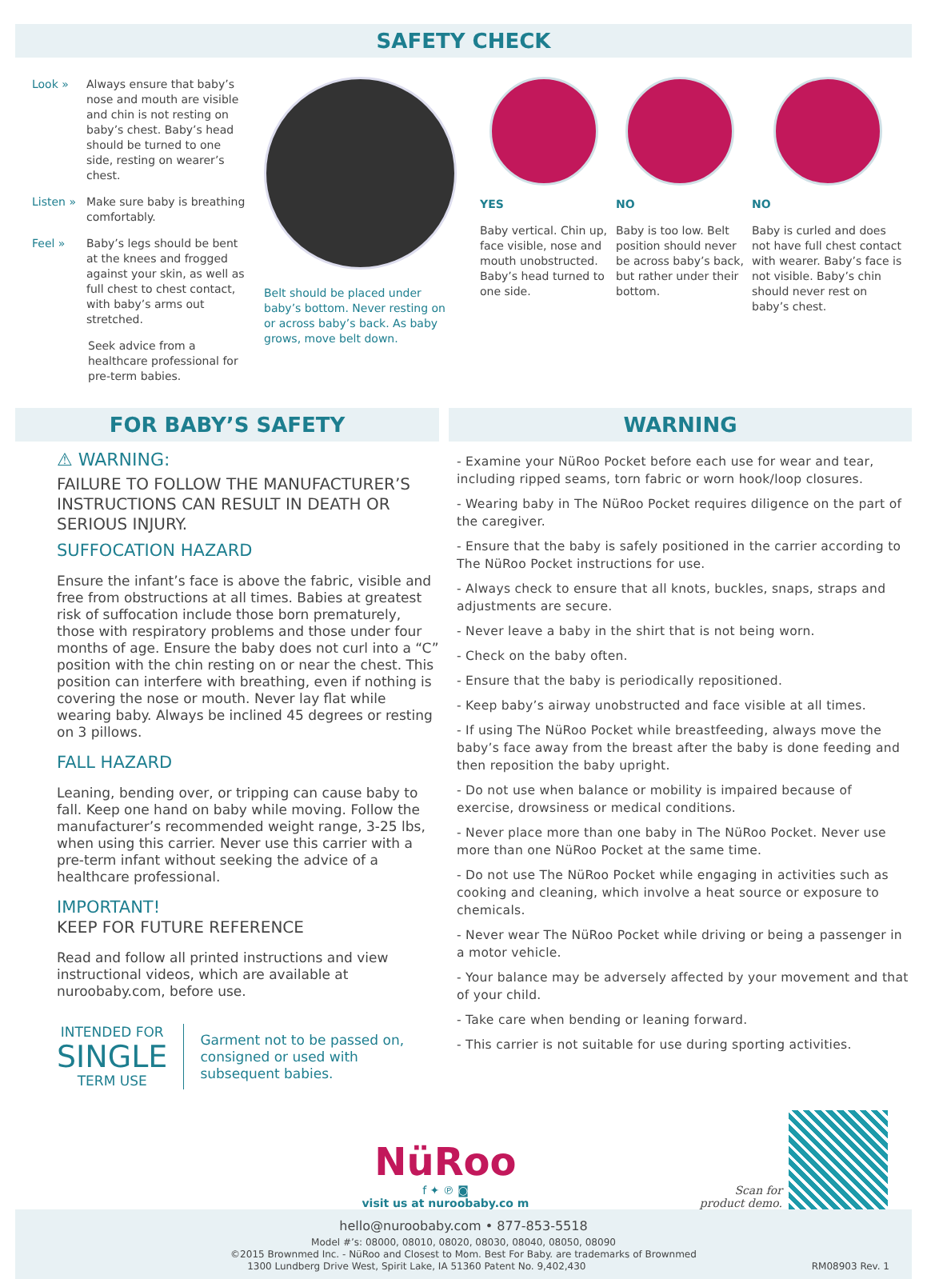SAFETY CHECK
Look » Always ensure that baby’s nose and mouth are visible and chin is not resting on baby’s chest. Baby’s head should be turned to one side, resting on wearer’s chest.
Listen » Make sure baby is breathing comfortably.
Feel » Baby’s legs should be bent at the knees and frogged against your skin, as well as full chest to chest contact, with baby’s arms out stretched.
Seek advice from a healthcare professional for pre-term babies.
Belt should be placed under baby’s bottom. Never resting on or across baby’s back. As baby grows, move belt down.
YES
Baby vertical. Chin up, face visible, nose and mouth unobstructed. Baby’s head turned to one side.
NO
Baby is too low. Belt position should never be across baby’s back, but rather under their bottom.
NO
Baby is curled and does not have full chest contact with wearer. Baby’s face is not visible. Baby’s chin should never rest on baby’s chest.
FOR BABY’S SAFETY
⚠ WARNING:
FAILURE TO FOLLOW THE MANUFACTURER’S INSTRUCTIONS CAN RESULT IN DEATH OR SERIOUS INJURY.
SUFFOCATION HAZARD
Ensure the infant’s face is above the fabric, visible and free from obstructions at all times. Babies at greatest risk of suffocation include those born prematurely, those with respiratory problems and those under four months of age. Ensure the baby does not curl into a “C” position with the chin resting on or near the chest. This position can interfere with breathing, even if nothing is covering the nose or mouth. Never lay flat while wearing baby. Always be inclined 45 degrees or resting on 3 pillows.
FALL HAZARD
Leaning, bending over, or tripping can cause baby to fall. Keep one hand on baby while moving. Follow the manufacturer’s recommended weight range, 3-25 lbs, when using this carrier. Never use this carrier with a pre-term infant without seeking the advice of a healthcare professional.
IMPORTANT!
KEEP FOR FUTURE REFERENCE
Read and follow all printed instructions and view instructional videos, which are available at nuroobaby.com, before use.
INTENDED FOR
SINGLE
TERM USE
Garment not to be passed on, consigned or used with subsequent babies.
WARNING
- Examine your NüRoo Pocket before each use for wear and tear, including ripped seams, torn fabric or worn hook/loop closures.
- Wearing baby in The NüRoo Pocket requires diligence on the part of the caregiver.
- Ensure that the baby is safely positioned in the carrier according to The NüRoo Pocket instructions for use.
- Always check to ensure that all knots, buckles, snaps, straps and adjustments are secure.
- Never leave a baby in the shirt that is not being worn.
- Check on the baby often.
- Ensure that the baby is periodically repositioned.
- Keep baby’s airway unobstructed and face visible at all times.
- If using The NüRoo Pocket while breastfeeding, always move the baby’s face away from the breast after the baby is done feeding and then reposition the baby upright.
- Do not use when balance or mobility is impaired because of exercise, drowsiness or medical conditions.
- Never place more than one baby in The NüRoo Pocket. Never use more than one NüRoo Pocket at the same time.
- Do not use The NüRoo Pocket while engaging in activities such as cooking and cleaning, which involve a heat source or exposure to chemicals.
- Never wear The NüRoo Pocket while driving or being a passenger in a motor vehicle.
- Your balance may be adversely affected by your movement and that of your child.
- Take care when bending or leaning forward.
- This carrier is not suitable for use during sporting activities.
NüRoo
f ✦ ℗ ◙
visit us at nuroobaby.co m
Scan for
product demo.
hello@nuroobaby.com • 877-853-5518
Model #’s: 08000, 08010, 08020, 08030, 08040, 08050, 08090
©2015 Brownmed Inc. - NüRoo and Closest to Mom. Best For Baby. are trademarks of Brownmed
1300 Lundberg Drive West, Spirit Lake, IA 51360 Patent No. 9,402,430 RM08903 Rev. 1